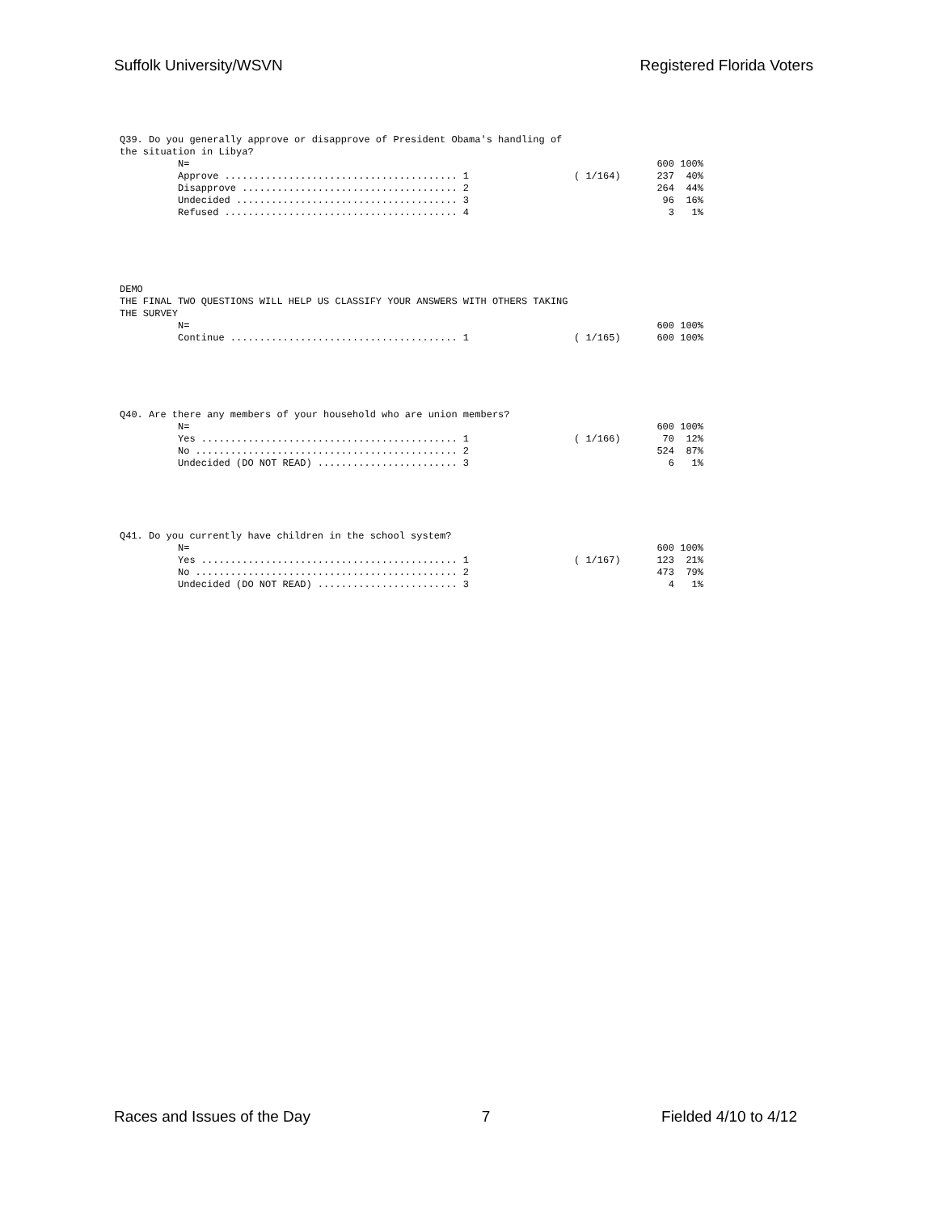Suffolk University/WSVN Registered Florida Voters
Q39. Do you generally approve or disapprove of President Obama's handling of the situation in Libya?
| | N= | | | 600 100% |
| | Approve ........................................ 1 | | ( 1/164) | 237 40% |
| | Disapprove ..................................... 2 | | | 264 44% |
| | Undecided ...................................... 3 | | | 96 16% |
| | Refused ........................................ 4 | | | 3 1% |
DEMO THE FINAL TWO QUESTIONS WILL HELP US CLASSIFY YOUR ANSWERS WITH OTHERS TAKING THE SURVEY
| | N= | | | 600 100% |
| | Continue ....................................... 1 | | ( 1/165) | 600 100% |
Q40. Are there any members of your household who are union members?
| | N= | | | 600 100% |
| | Yes ............................................ 1 | | ( 1/166) | 70 12% |
| | No ............................................. 2 | | | 524 87% |
| | Undecided (DO NOT READ) ........................ 3 | | | 6 1% |
Q41. Do you currently have children in the school system?
| | N= | | | 600 100% |
| | Yes ............................................ 1 | | ( 1/167) | 123 21% |
| | No ............................................. 2 | | | 473 79% |
| | Undecided (DO NOT READ) ........................ 3 | | | 4 1% |
Races and Issues of the Day 7 Fielded 4/10 to 4/12